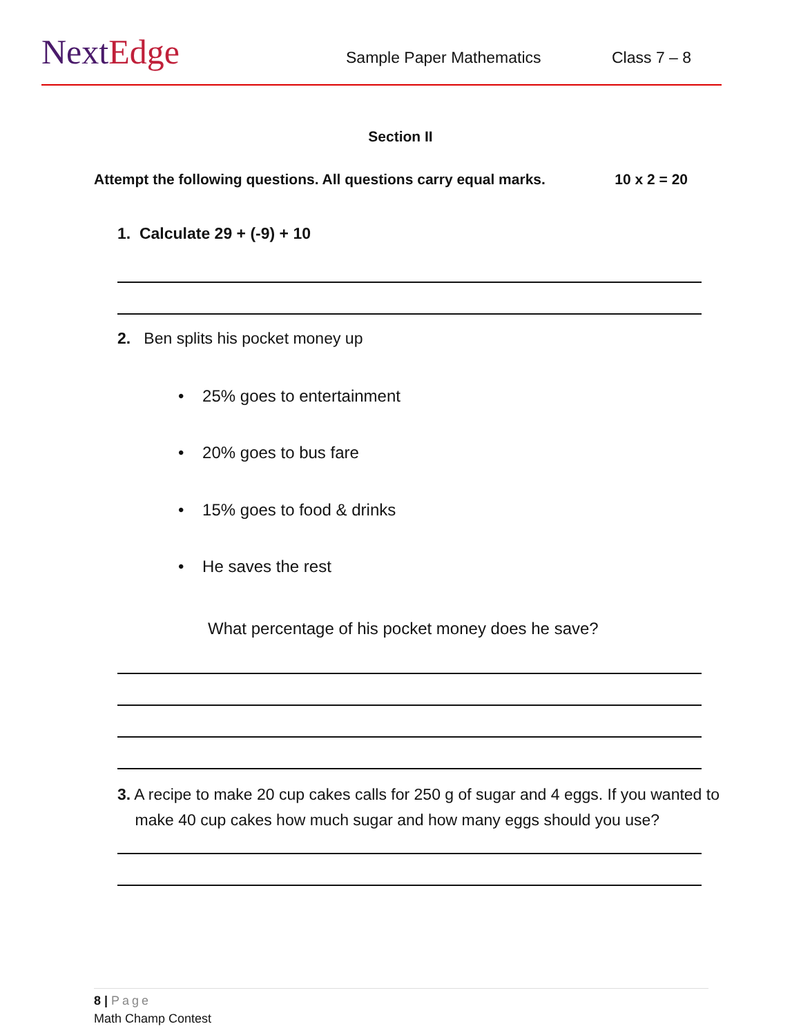NextEdge Sample Paper Mathematics Class 7 – 8
Section II
Attempt the following questions. All questions carry equal marks. 10 x 2 = 20
1. Calculate 29 + (-9) + 10
2. Ben splits his pocket money up
• 25% goes to entertainment
• 20% goes to bus fare
• 15% goes to food & drinks
• He saves the rest
What percentage of his pocket money does he save?
3. A recipe to make 20 cup cakes calls for 250 g of sugar and 4 eggs. If you wanted to
make 40 cup cakes how much sugar and how many eggs should you use?
8 | Page
Math Champ Contest